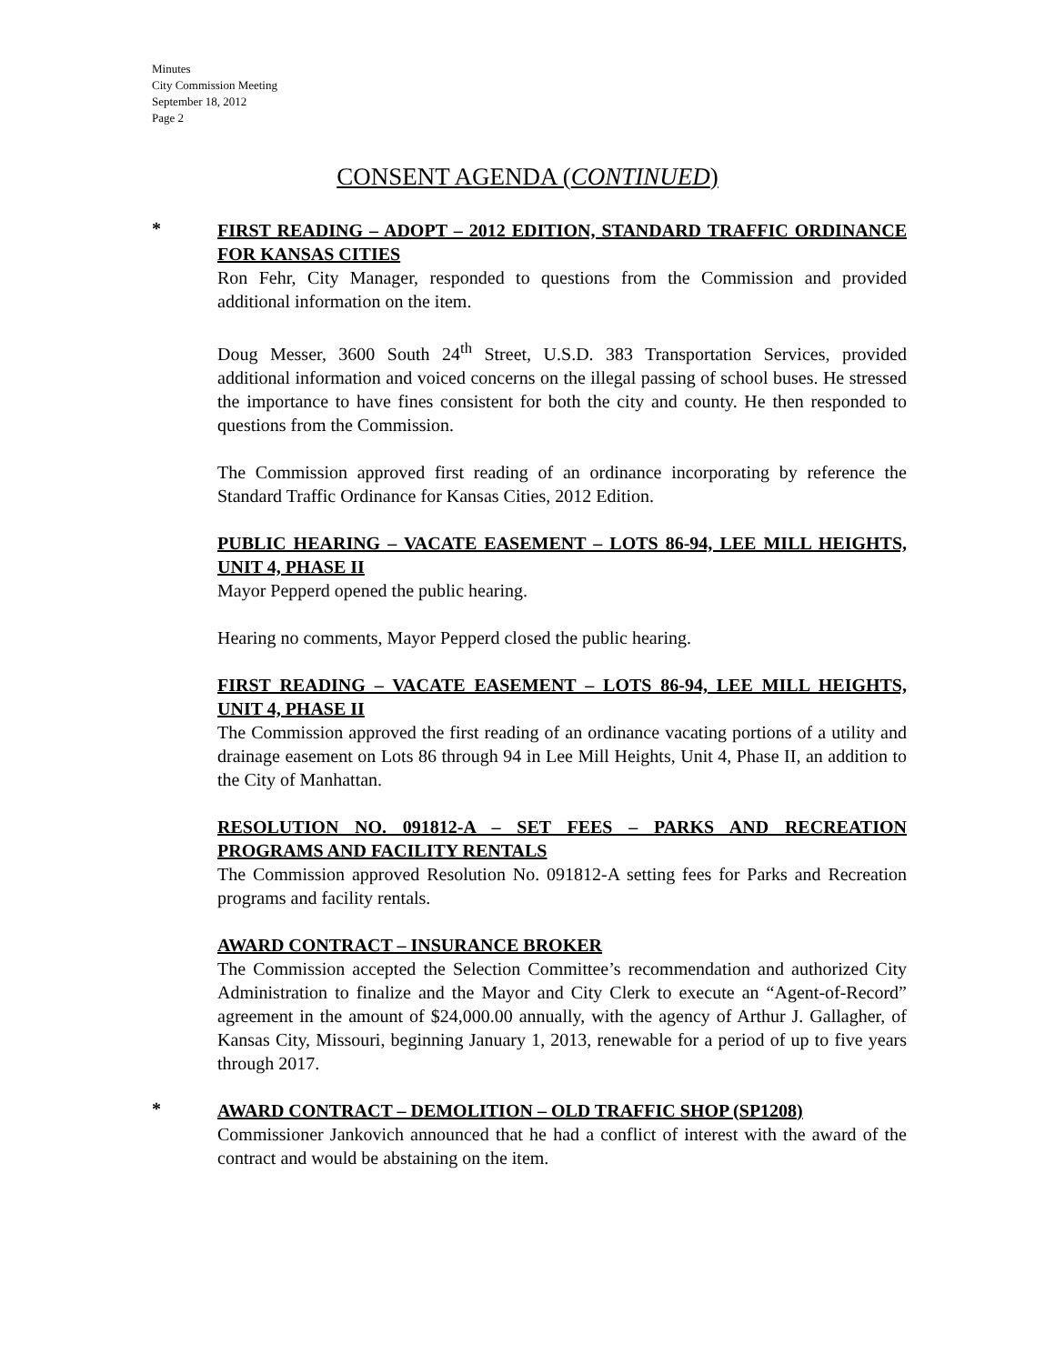Minutes
City Commission Meeting
September 18, 2012
Page 2
CONSENT AGENDA (CONTINUED)
*
FIRST READING – ADOPT – 2012 EDITION, STANDARD TRAFFIC ORDINANCE FOR KANSAS CITIES
Ron Fehr, City Manager, responded to questions from the Commission and provided additional information on the item.
Doug Messer, 3600 South 24<sup>th</sup> Street, U.S.D. 383 Transportation Services, provided additional information and voiced concerns on the illegal passing of school buses. He stressed the importance to have fines consistent for both the city and county. He then responded to questions from the Commission.
The Commission approved first reading of an ordinance incorporating by reference the Standard Traffic Ordinance for Kansas Cities, 2012 Edition.
PUBLIC HEARING – VACATE EASEMENT – LOTS 86-94, LEE MILL HEIGHTS, UNIT 4, PHASE II
Mayor Pepperd opened the public hearing.
Hearing no comments, Mayor Pepperd closed the public hearing.
FIRST READING – VACATE EASEMENT – LOTS 86-94, LEE MILL HEIGHTS, UNIT 4, PHASE II
The Commission approved the first reading of an ordinance vacating portions of a utility and drainage easement on Lots 86 through 94 in Lee Mill Heights, Unit 4, Phase II, an addition to the City of Manhattan.
RESOLUTION NO. 091812-A – SET FEES – PARKS AND RECREATION PROGRAMS AND FACILITY RENTALS
The Commission approved Resolution No. 091812-A setting fees for Parks and Recreation programs and facility rentals.
AWARD CONTRACT – INSURANCE BROKER
The Commission accepted the Selection Committee’s recommendation and authorized City Administration to finalize and the Mayor and City Clerk to execute an “Agent-of-Record” agreement in the amount of $24,000.00 annually, with the agency of Arthur J. Gallagher, of Kansas City, Missouri, beginning January 1, 2013, renewable for a period of up to five years through 2017.
*
AWARD CONTRACT – DEMOLITION – OLD TRAFFIC SHOP (SP1208)
Commissioner Jankovich announced that he had a conflict of interest with the award of the contract and would be abstaining on the item.